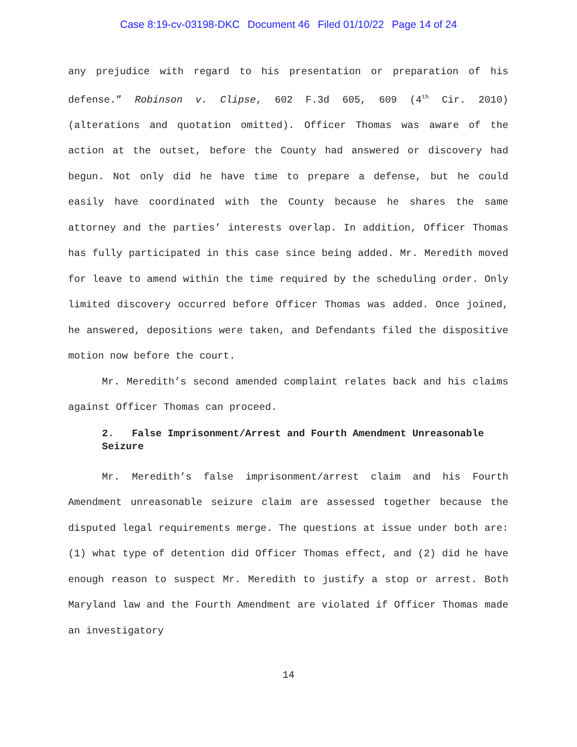Case 8:19-cv-03198-DKC Document 46 Filed 01/10/22 Page 14 of 24
any prejudice with regard to his presentation or preparation of his defense.” Robinson v. Clipse, 602 F.3d 605, 609 (4<sup>th</sup> Cir. 2010) (alterations and quotation omitted). Officer Thomas was aware of the action at the outset, before the County had answered or discovery had begun. Not only did he have time to prepare a defense, but he could easily have coordinated with the County because he shares the same attorney and the parties’ interests overlap. In addition, Officer Thomas has fully participated in this case since being added. Mr. Meredith moved for leave to amend within the time required by the scheduling order. Only limited discovery occurred before Officer Thomas was added. Once joined, he answered, depositions were taken, and Defendants filed the dispositive motion now before the court.
Mr. Meredith’s second amended complaint relates back and his claims against Officer Thomas can proceed.
2. False Imprisonment/Arrest and Fourth Amendment Unreasonable Seizure
Mr. Meredith’s false imprisonment/arrest claim and his Fourth Amendment unreasonable seizure claim are assessed together because the disputed legal requirements merge. The questions at issue under both are: (1) what type of detention did Officer Thomas effect, and (2) did he have enough reason to suspect Mr. Meredith to justify a stop or arrest. Both Maryland law and the Fourth Amendment are violated if Officer Thomas made an investigatory
14